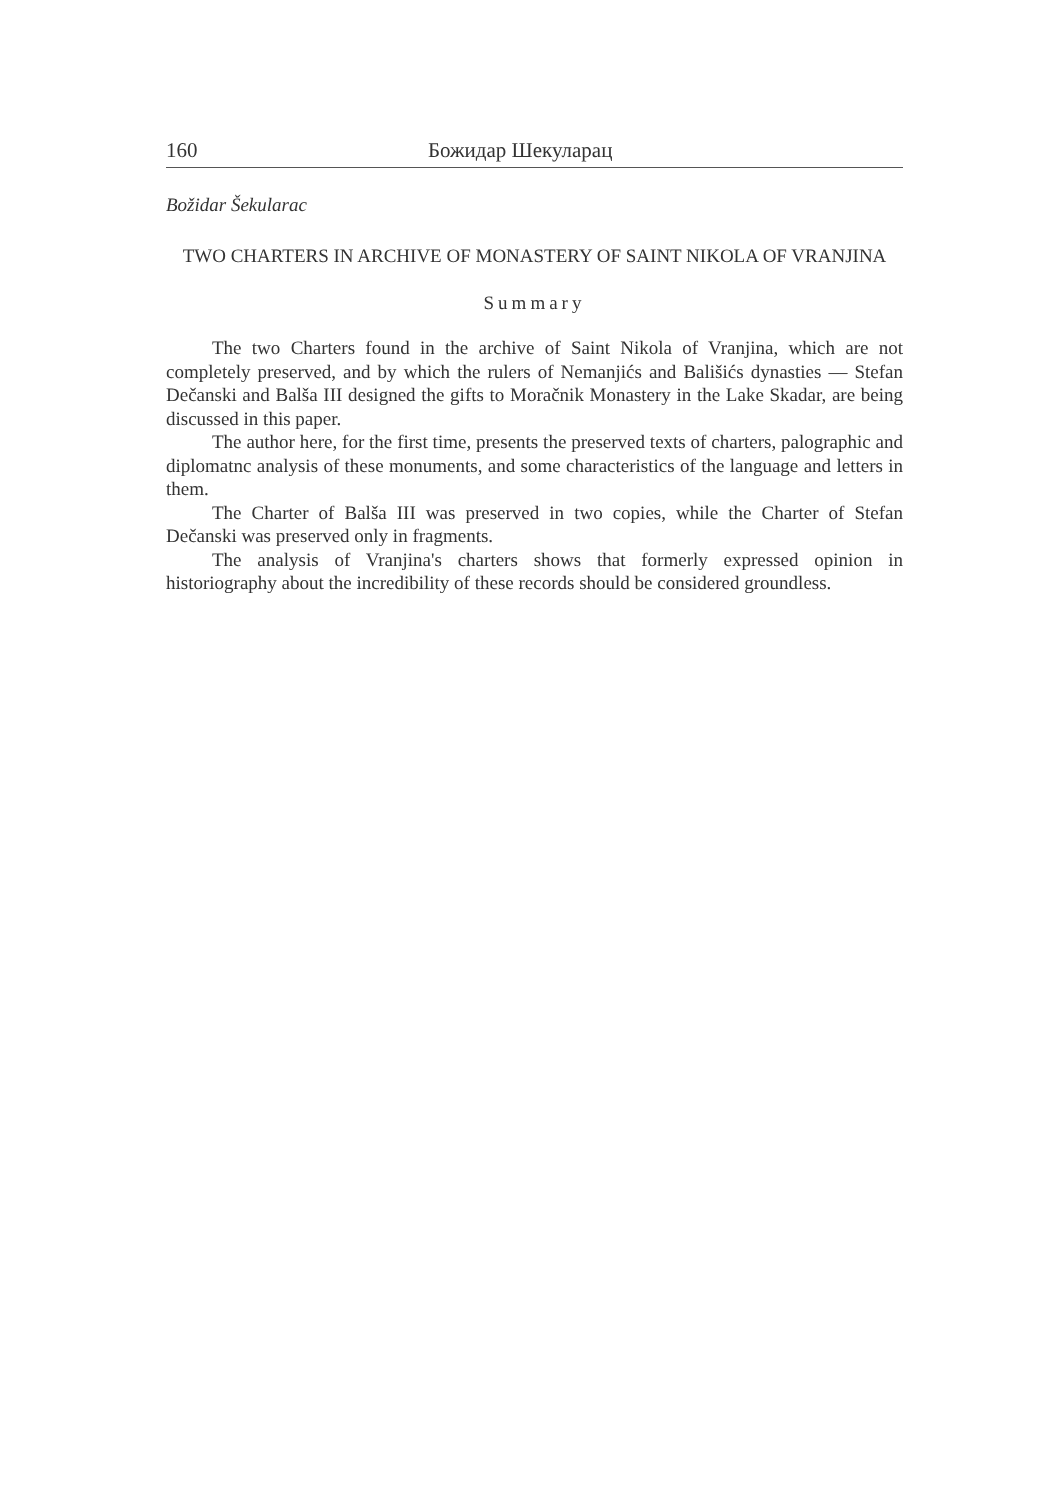160 Божидар Шекуларац
Božidar Šekularac
TWO CHARTERS IN ARCHIVE OF MONASTERY OF SAINT NIKOLA OF VRANJINA
Summary
The two Charters found in the archive of Saint Nikola of Vranjina, which are not completely preserved, and by which the rulers of Nemanjićs and Bališićs dynasties — Stefan Dečanski and Balša III designed the gifts to Moračnik Monastery in the Lake Skadar, are being discussed in this paper.
The author here, for the first time, presents the preserved texts of charters, palographic and diplomatnc analysis of these monuments, and some characteristics of the language and letters in them.
The Charter of Balša III was preserved in two copies, while the Charter of Stefan Dečanski was preserved only in fragments.
The analysis of Vranjina's charters shows that formerly expressed opinion in historiography about the incredibility of these records should be considered groundless.